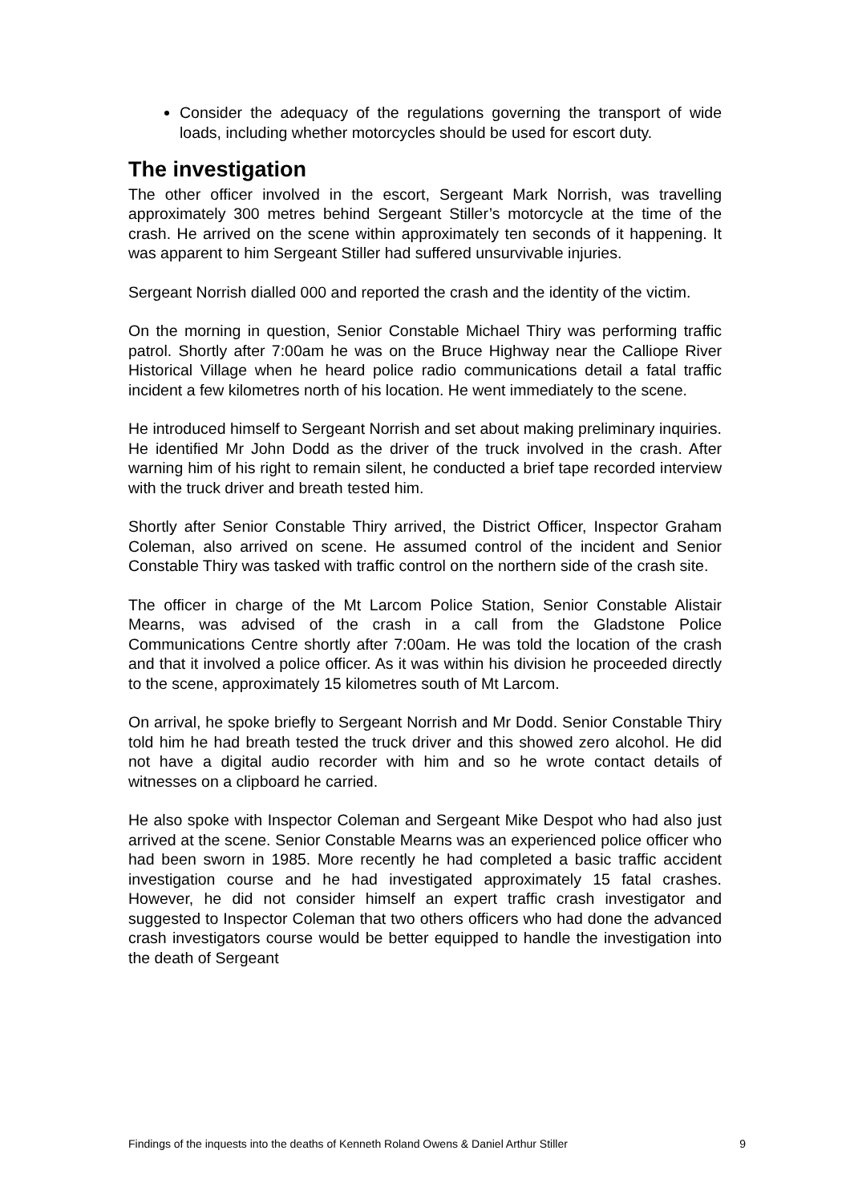Consider the adequacy of the regulations governing the transport of wide loads, including whether motorcycles should be used for escort duty.
The investigation
The other officer involved in the escort, Sergeant Mark Norrish, was travelling approximately 300 metres behind Sergeant Stiller’s motorcycle at the time of the crash. He arrived on the scene within approximately ten seconds of it happening. It was apparent to him Sergeant Stiller had suffered unsurvivable injuries.
Sergeant Norrish dialled 000 and reported the crash and the identity of the victim.
On the morning in question, Senior Constable Michael Thiry was performing traffic patrol. Shortly after 7:00am he was on the Bruce Highway near the Calliope River Historical Village when he heard police radio communications detail a fatal traffic incident a few kilometres north of his location. He went immediately to the scene.
He introduced himself to Sergeant Norrish and set about making preliminary inquiries. He identified Mr John Dodd as the driver of the truck involved in the crash. After warning him of his right to remain silent, he conducted a brief tape recorded interview with the truck driver and breath tested him.
Shortly after Senior Constable Thiry arrived, the District Officer, Inspector Graham Coleman, also arrived on scene. He assumed control of the incident and Senior Constable Thiry was tasked with traffic control on the northern side of the crash site.
The officer in charge of the Mt Larcom Police Station, Senior Constable Alistair Mearns, was advised of the crash in a call from the Gladstone Police Communications Centre shortly after 7:00am. He was told the location of the crash and that it involved a police officer. As it was within his division he proceeded directly to the scene, approximately 15 kilometres south of Mt Larcom.
On arrival, he spoke briefly to Sergeant Norrish and Mr Dodd. Senior Constable Thiry told him he had breath tested the truck driver and this showed zero alcohol. He did not have a digital audio recorder with him and so he wrote contact details of witnesses on a clipboard he carried.
He also spoke with Inspector Coleman and Sergeant Mike Despot who had also just arrived at the scene. Senior Constable Mearns was an experienced police officer who had been sworn in 1985. More recently he had completed a basic traffic accident investigation course and he had investigated approximately 15 fatal crashes. However, he did not consider himself an expert traffic crash investigator and suggested to Inspector Coleman that two others officers who had done the advanced crash investigators course would be better equipped to handle the investigation into the death of Sergeant
Findings of the inquests into the deaths of Kenneth Roland Owens & Daniel Arthur Stiller 9